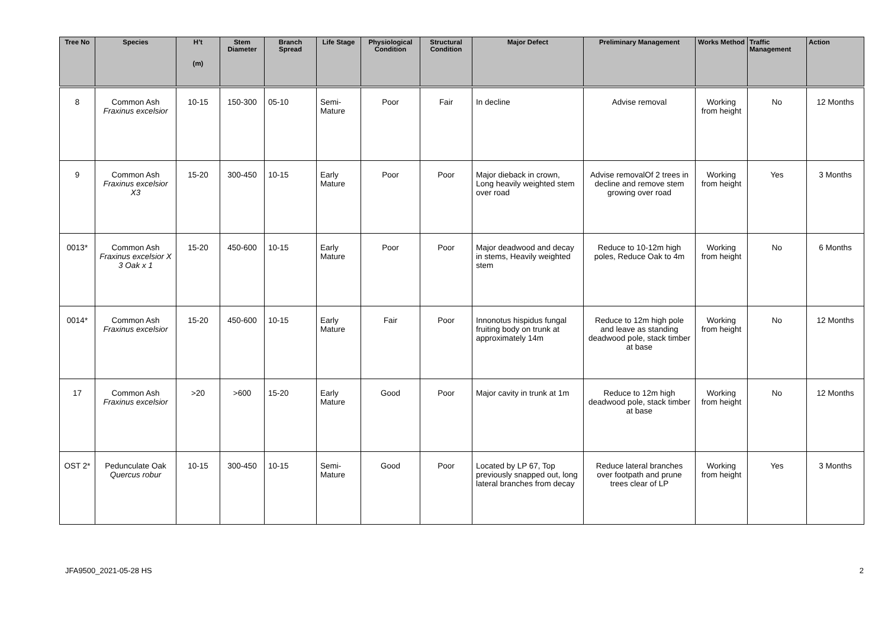| Tree No | Species | H’t (m) | Stem Diameter | Branch Spread | Life Stage | Physiological Condition | Structural Condition | Major Defect | Preliminary Management | Works Method | Traffic Management | Action |
| --- | --- | --- | --- | --- | --- | --- | --- | --- | --- | --- | --- | --- |
| 8 | Common Ash Fraxinus excelsior | 10-15 | 150-300 | 05-10 | Semi- Mature | Poor | Fair | In decline | Advise removal | Working from height | No | 12 Months |
| 9 | Common Ash Fraxinus excelsior X3 | 15-20 | 300-450 | 10-15 | Early Mature | Poor | Poor | Major dieback in crown, Long heavily weighted stem over road | Advise removalOf 2 trees in decline and remove stem growing over road | Working from height | Yes | 3 Months |
| 0013* | Common Ash Fraxinus excelsior X 3 Oak x 1 | 15-20 | 450-600 | 10-15 | Early Mature | Poor | Poor | Major deadwood and decay in stems, Heavily weighted stem | Reduce to 10-12m high poles, Reduce Oak to 4m | Working from height | No | 6 Months |
| 0014* | Common Ash Fraxinus excelsior | 15-20 | 450-600 | 10-15 | Early Mature | Fair | Poor | Innonotus hispidus fungal fruiting body on trunk at approximately 14m | Reduce to 12m high pole and leave as standing deadwood pole, stack timber at base | Working from height | No | 12 Months |
| 17 | Common Ash Fraxinus excelsior | >20 | >600 | 15-20 | Early Mature | Good | Poor | Major cavity in trunk at 1m | Reduce to 12m high deadwood pole, stack timber at base | Working from height | No | 12 Months |
| OST 2* | Pedunculate Oak Quercus robur | 10-15 | 300-450 | 10-15 | Semi- Mature | Good | Poor | Located by LP 67, Top previously snapped out, long lateral branches from decay | Reduce lateral branches over footpath and prune trees clear of LP | Working from height | Yes | 3 Months |
JFA9500_2021-05-28 HS 2